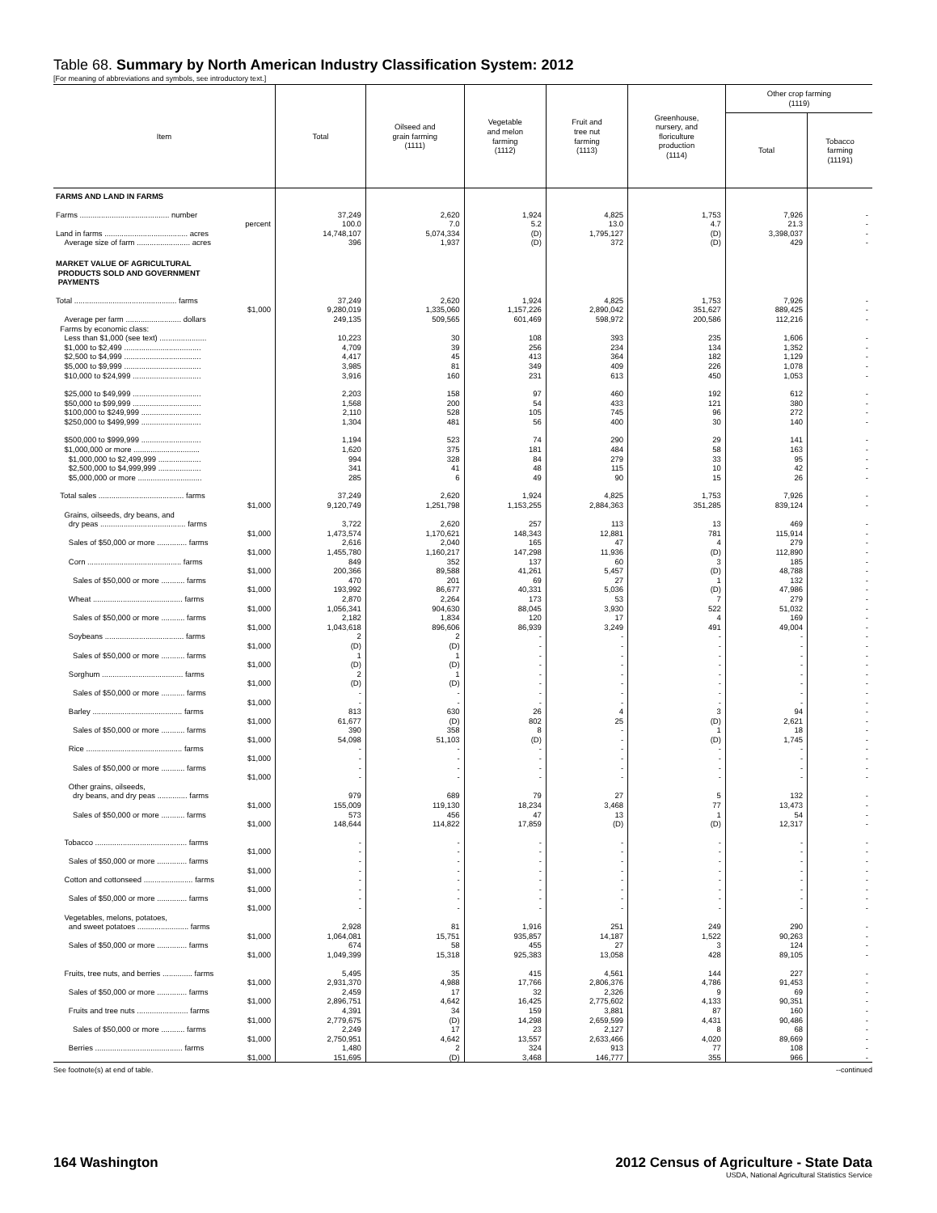Table 68. Summary by North American Industry Classification System: 2012
[For meaning of abbreviations and symbols, see introductory text.]
| Item | Total | Oilseed and grain farming (1111) | Vegetable and melon farming (1112) | Fruit and tree nut farming (1113) | Greenhouse, nursery, and floriculture production (1114) | Other crop farming (1119) | |
| --- | --- | --- | --- | --- | --- | --- | --- |
| | | | | | | Total | Tobacco farming (11191) |
| FARMS AND LAND IN FARMS | | | | | | | |
| Farms .......................................... number | 37,249 | 2,620 | 1,924 | 4,825 | 1,753 | 7,926 | - |
| percent | 100.0 | 7.0 | 5.2 | 13.0 | 4.7 | 21.3 | - |
| Land in farms ....................................... acres | 14,748,107 | 5,074,334 | (D) | 1,795,127 | (D) | 3,398,037 | - |
| Average size of farm ......................... acres | 396 | 1,937 | (D) | 372 | (D) | 429 | - |
| MARKET VALUE OF AGRICULTURAL PRODUCTS SOLD AND GOVERNMENT PAYMENTS | | | | | | | |
| Total ................................................ farms | 37,249 | 2,620 | 1,924 | 4,825 | 1,753 | 7,926 | - |
| $1,000 | 9,280,019 | 1,335,060 | 1,157,226 | 2,890,042 | 351,627 | 889,425 | - |
| Average per farm .......................... dollars | 249,135 | 509,565 | 601,469 | 598,972 | 200,586 | 112,216 | - |
| Farms by economic class: | | | | | | | |
| Less than $1,000 (see text) ...................... | 10,223 | 30 | 108 | 393 | 235 | 1,606 | - |
| $1,000 to $2,499 .................................... | 4,709 | 39 | 256 | 234 | 134 | 1,352 | - |
| $2,500 to $4,999 .................................... | 4,417 | 45 | 413 | 364 | 182 | 1,129 | - |
| $5,000 to $9,999 .................................... | 3,985 | 81 | 349 | 409 | 226 | 1,078 | - |
| $10,000 to $24,999 ................................ | 3,916 | 160 | 231 | 613 | 450 | 1,053 | - |
| $25,000 to $49,999 ................................ | 2,203 | 158 | 97 | 460 | 192 | 612 | - |
| $50,000 to $99,999 ................................ | 1,568 | 200 | 54 | 433 | 121 | 380 | - |
| $100,000 to $249,999 ............................ | 2,110 | 528 | 105 | 745 | 96 | 272 | - |
| $250,000 to $499,999 ............................ | 1,304 | 481 | 56 | 400 | 30 | 140 | - |
| $500,000 to $999,999 ............................ | 1,194 | 523 | 74 | 290 | 29 | 141 | - |
| $1,000,000 or more ............................... | 1,620 | 375 | 181 | 484 | 58 | 163 | - |
| $1,000,000 to $2,499,999 .................... | 994 | 328 | 84 | 279 | 33 | 95 | - |
| $2,500,000 to $4,999,999 .................... | 341 | 41 | 48 | 115 | 10 | 42 | - |
| $5,000,000 or more .............................. | 285 | 6 | 49 | 90 | 15 | 26 | - |
| Total sales ........................................ farms | 37,249 | 2,620 | 1,924 | 4,825 | 1,753 | 7,926 | - |
| $1,000 | 9,120,749 | 1,251,798 | 1,153,255 | 2,884,363 | 351,285 | 839,124 | - |
| Grains, oilseeds, dry beans, and | | | | | | | |
| dry peas ........................................ farms | 3,722 | 2,620 | 257 | 113 | 13 | 469 | - |
| $1,000 | 1,473,574 | 1,170,621 | 148,343 | 12,881 | 781 | 115,914 | - |
| Sales of $50,000 or more .............. farms | 2,616 | 2,040 | 165 | 47 | 4 | 279 | - |
| $1,000 | 1,455,780 | 1,160,217 | 147,298 | 11,936 | (D) | 112,890 | - |
| Corn ............................................ farms | 849 | 352 | 137 | 60 | 3 | 185 | - |
| $1,000 | 200,366 | 89,588 | 41,261 | 5,457 | (D) | 48,788 | - |
| Sales of $50,000 or more ........... farms | 470 | 201 | 69 | 27 | 1 | 132 | - |
| $1,000 | 193,992 | 86,677 | 40,331 | 5,036 | (D) | 47,986 | - |
| Wheat .......................................... farms | 2,870 | 2,264 | 173 | 53 | 7 | 279 | - |
| $1,000 | 1,056,341 | 904,630 | 88,045 | 3,930 | 522 | 51,032 | - |
| Sales of $50,000 or more ........... farms | 2,182 | 1,834 | 120 | 17 | 4 | 169 | - |
| $1,000 | 1,043,618 | 896,606 | 86,939 | 3,249 | 491 | 49,004 | - |
| Soybeans ..................................... farms | 2 | 2 | - | - | - | - | - |
| $1,000 | (D) | (D) | - | - | - | - | - |
| Sales of $50,000 or more ........... farms | 1 | 1 | - | - | - | - | - |
| $1,000 | (D) | (D) | - | - | - | - | - |
| Sorghum ...................................... farms | 2 | 1 | - | - | - | - | - |
| $1,000 | (D) | (D) | - | - | - | - | - |
| Sales of $50,000 or more ........... farms | - | - | - | - | - | - | - |
| $1,000 | - | - | - | - | - | - | - |
| Barley .......................................... farms | 813 | 630 | 26 | 4 | 3 | 94 | - |
| $1,000 | 61,677 | (D) | 802 | 25 | (D) | 2,621 | - |
| Sales of $50,000 or more ........... farms | 390 | 358 | 8 | - | 1 | 18 | - |
| $1,000 | 54,098 | 51,103 | (D) | - | (D) | 1,745 | - |
| Rice ............................................. farms | - | - | - | - | - | - | - |
| $1,000 | - | - | - | - | - | - | - |
| Sales of $50,000 or more ........... farms | - | - | - | - | - | - | - |
| $1,000 | - | - | - | - | - | - | - |
| Other grains, oilseeds, | | | | | | | |
| dry beans, and dry peas .............. farms | 979 | 689 | 79 | 27 | 5 | 132 | - |
| $1,000 | 155,009 | 119,130 | 18,234 | 3,468 | 77 | 13,473 | - |
| Sales of $50,000 or more ........... farms | 573 | 456 | 47 | 13 | 1 | 54 | - |
| $1,000 | 148,644 | 114,822 | 17,859 | (D) | (D) | 12,317 | - |
| Tobacco ........................................... farms | - | - | - | - | - | - | - |
| $1,000 | - | - | - | - | - | - | - |
| Sales of $50,000 or more .............. farms | - | - | - | - | - | - | - |
| $1,000 | - | - | - | - | - | - | - |
| Cotton and cottonseed ....................... farms | - | - | - | - | - | - | - |
| $1,000 | - | - | - | - | - | - | - |
| Sales of $50,000 or more .............. farms | - | - | - | - | - | - | - |
| $1,000 | - | - | - | - | - | - | - |
| Vegetables, melons, potatoes, | | | | | | | |
| and sweet potatoes ........................ farms | 2,928 | 81 | 1,916 | 251 | 249 | 290 | - |
| $1,000 | 1,064,081 | 15,751 | 935,857 | 14,187 | 1,522 | 90,263 | - |
| Sales of $50,000 or more .............. farms | 674 | 58 | 455 | 27 | 3 | 124 | - |
| $1,000 | 1,049,399 | 15,318 | 925,383 | 13,058 | 428 | 89,105 | - |
| Fruits, tree nuts, and berries .............. farms | 5,495 | 35 | 415 | 4,561 | 144 | 227 | - |
| $1,000 | 2,931,370 | 4,988 | 17,766 | 2,806,376 | 4,786 | 91,453 | - |
| Sales of $50,000 or more .............. farms | 2,459 | 17 | 32 | 2,326 | 9 | 69 | - |
| $1,000 | 2,896,751 | 4,642 | 16,425 | 2,775,602 | 4,133 | 90,351 | - |
| Fruits and tree nuts ........................ farms | 4,391 | 34 | 159 | 3,881 | 87 | 160 | - |
| $1,000 | 2,779,675 | (D) | 14,298 | 2,659,599 | 4,431 | 90,486 | - |
| Sales of $50,000 or more ........... farms | 2,249 | 17 | 23 | 2,127 | 8 | 68 | - |
| $1,000 | 2,750,951 | 4,642 | 13,557 | 2,633,466 | 4,020 | 89,669 | - |
| Berries ......................................... farms | 1,480 | 2 | 324 | 913 | 77 | 108 | - |
| $1,000 | 151,695 | (D) | 3,468 | 146,777 | 355 | 966 | - |
See footnote(s) at end of table. --continued
164 Washington 2012 Census of Agriculture - State Data
USDA, National Agricultural Statistics Service